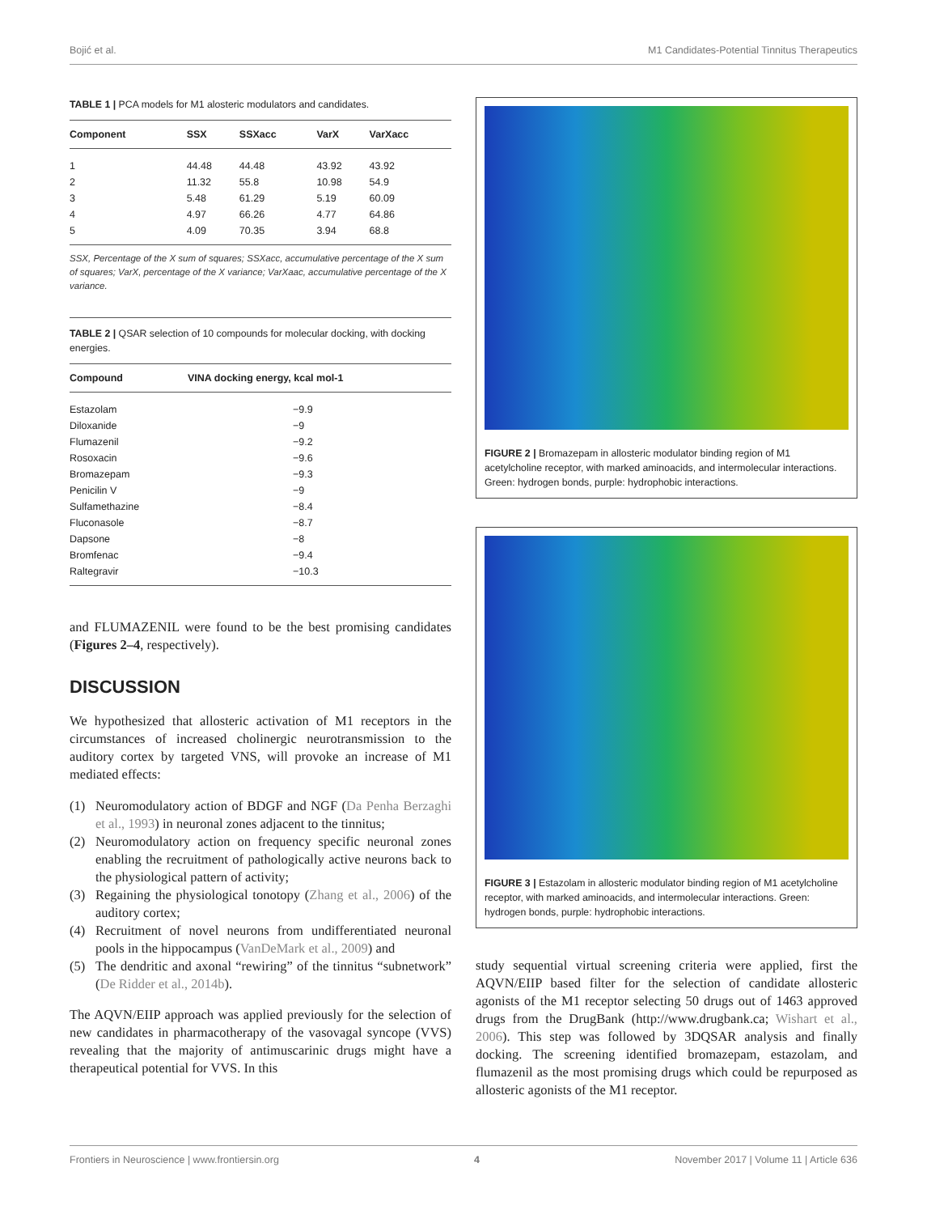Bojić et al. M1 Candidates-Potential Tinnitus Therapeutics
TABLE 1 | PCA models for M1 alosteric modulators and candidates.
| Component | SSX | SSXacc | VarX | VarXacc |
| --- | --- | --- | --- | --- |
| 1 | 44.48 | 44.48 | 43.92 | 43.92 |
| 2 | 11.32 | 55.8 | 10.98 | 54.9 |
| 3 | 5.48 | 61.29 | 5.19 | 60.09 |
| 4 | 4.97 | 66.26 | 4.77 | 64.86 |
| 5 | 4.09 | 70.35 | 3.94 | 68.8 |
SSX, Percentage of the X sum of squares; SSXacc, accumulative percentage of the X sum of squares; VarX, percentage of the X variance; VarXaac, accumulative percentage of the X variance.
TABLE 2 | QSAR selection of 10 compounds for molecular docking, with docking energies.
| Compound | VINA docking energy, kcal mol-1 |
| --- | --- |
| Estazolam | −9.9 |
| Diloxanide | −9 |
| Flumazenil | −9.2 |
| Rosoxacin | −9.6 |
| Bromazepam | −9.3 |
| Penicilin V | −9 |
| Sulfamethazine | −8.4 |
| Fluconasole | −8.7 |
| Dapsone | −8 |
| Bromfenac | −9.4 |
| Raltegravir | −10.3 |
and FLUMAZENIL were found to be the best promising candidates (Figures 2–4, respectively).
DISCUSSION
We hypothesized that allosteric activation of M1 receptors in the circumstances of increased cholinergic neurotransmission to the auditory cortex by targeted VNS, will provoke an increase of M1 mediated effects:
(1) Neuromodulatory action of BDGF and NGF (Da Penha Berzaghi et al., 1993) in neuronal zones adjacent to the tinnitus;
(2) Neuromodulatory action on frequency specific neuronal zones enabling the recruitment of pathologically active neurons back to the physiological pattern of activity;
(3) Regaining the physiological tonotopy (Zhang et al., 2006) of the auditory cortex;
(4) Recruitment of novel neurons from undifferentiated neuronal pools in the hippocampus (VanDeMark et al., 2009) and
(5) The dendritic and axonal “rewiring” of the tinnitus “subnetwork” (De Ridder et al., 2014b).
The AQVN/EIIP approach was applied previously for the selection of new candidates in pharmacotherapy of the vasovagal syncope (VVS) revealing that the majority of antimuscarinic drugs might have a therapeutical potential for VVS. In this
FIGURE 2 | Bromazepam in allosteric modulator binding region of M1 acetylcholine receptor, with marked aminoacids, and intermolecular interactions. Green: hydrogen bonds, purple: hydrophobic interactions.
FIGURE 3 | Estazolam in allosteric modulator binding region of M1 acetylcholine receptor, with marked aminoacids, and intermolecular interactions. Green: hydrogen bonds, purple: hydrophobic interactions.
study sequential virtual screening criteria were applied, first the AQVN/EIIP based filter for the selection of candidate allosteric agonists of the M1 receptor selecting 50 drugs out of 1463 approved drugs from the DrugBank (http://www.drugbank.ca; Wishart et al., 2006). This step was followed by 3DQSAR analysis and finally docking. The screening identified bromazepam, estazolam, and flumazenil as the most promising drugs which could be repurposed as allosteric agonists of the M1 receptor.
Frontiers in Neuroscience | www.frontiersin.org 4 November 2017 | Volume 11 | Article 636